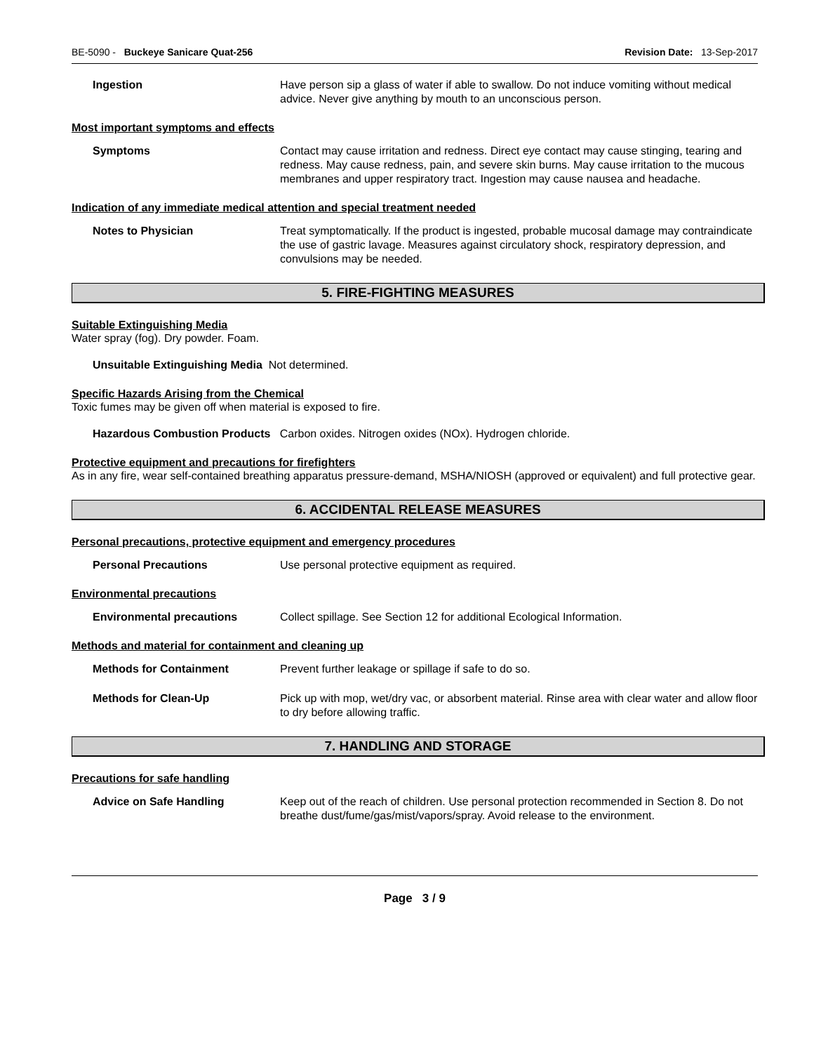BE-5090 - Buckeye Sanicare Quat-256 Revision Date: 13-Sep-2017
Ingestion Have person sip a glass of water if able to swallow. Do not induce vomiting without medical advice. Never give anything by mouth to an unconscious person.
Most important symptoms and effects
Symptoms Contact may cause irritation and redness. Direct eye contact may cause stinging, tearing and redness. May cause redness, pain, and severe skin burns. May cause irritation to the mucous membranes and upper respiratory tract. Ingestion may cause nausea and headache.
Indication of any immediate medical attention and special treatment needed
Notes to Physician Treat symptomatically. If the product is ingested, probable mucosal damage may contraindicate the use of gastric lavage. Measures against circulatory shock, respiratory depression, and convulsions may be needed.
5. FIRE-FIGHTING MEASURES
Suitable Extinguishing Media
Water spray (fog). Dry powder. Foam.
Unsuitable Extinguishing Media Not determined.
Specific Hazards Arising from the Chemical
Toxic fumes may be given off when material is exposed to fire.
Hazardous Combustion Products Carbon oxides. Nitrogen oxides (NOx). Hydrogen chloride.
Protective equipment and precautions for firefighters
As in any fire, wear self-contained breathing apparatus pressure-demand, MSHA/NIOSH (approved or equivalent) and full protective gear.
6. ACCIDENTAL RELEASE MEASURES
Personal precautions, protective equipment and emergency procedures
Personal Precautions Use personal protective equipment as required.
Environmental precautions
Environmental precautions Collect spillage. See Section 12 for additional Ecological Information.
Methods and material for containment and cleaning up
Methods for Containment Prevent further leakage or spillage if safe to do so.
Methods for Clean-Up Pick up with mop, wet/dry vac, or absorbent material. Rinse area with clear water and allow floor to dry before allowing traffic.
7. HANDLING AND STORAGE
Precautions for safe handling
Advice on Safe Handling Keep out of the reach of children. Use personal protection recommended in Section 8. Do not breathe dust/fume/gas/mist/vapors/spray. Avoid release to the environment.
Page 3 / 9